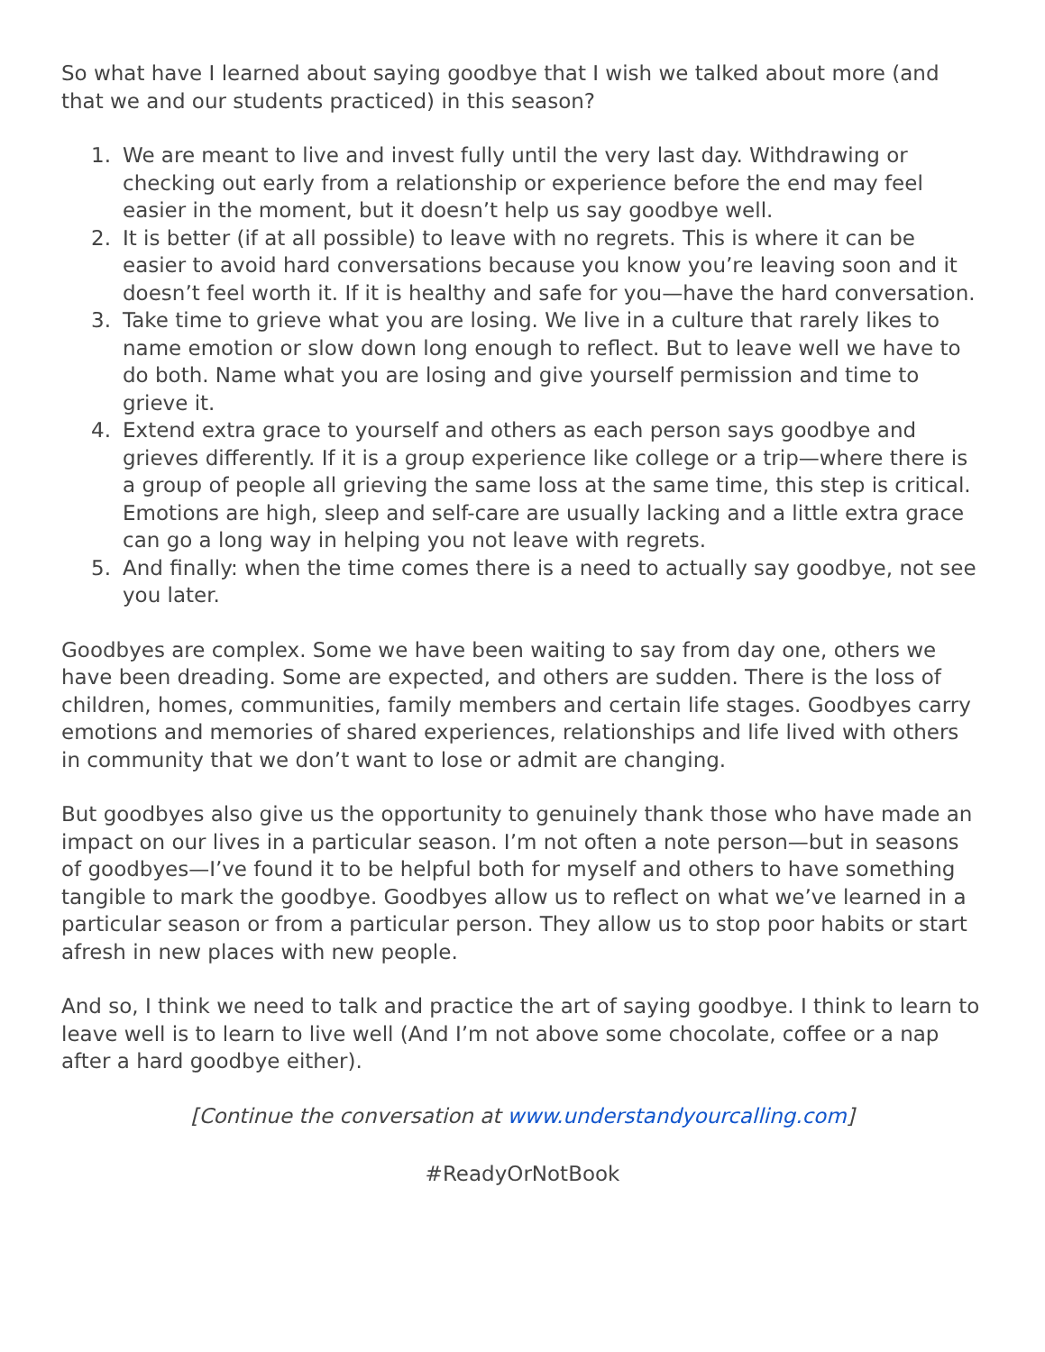So what have I learned about saying goodbye that I wish we talked about more (and that we and our students practiced) in this season?
1. We are meant to live and invest fully until the very last day. Withdrawing or checking out early from a relationship or experience before the end may feel easier in the moment, but it doesn’t help us say goodbye well.
2. It is better (if at all possible) to leave with no regrets. This is where it can be easier to avoid hard conversations because you know you’re leaving soon and it doesn’t feel worth it. If it is healthy and safe for you—have the hard conversation.
3. Take time to grieve what you are losing. We live in a culture that rarely likes to name emotion or slow down long enough to reflect. But to leave well we have to do both. Name what you are losing and give yourself permission and time to grieve it.
4. Extend extra grace to yourself and others as each person says goodbye and grieves differently. If it is a group experience like college or a trip—where there is a group of people all grieving the same loss at the same time, this step is critical. Emotions are high, sleep and self-care are usually lacking and a little extra grace can go a long way in helping you not leave with regrets.
5. And finally: when the time comes there is a need to actually say goodbye, not see you later.
Goodbyes are complex. Some we have been waiting to say from day one, others we have been dreading. Some are expected, and others are sudden. There is the loss of children, homes, communities, family members and certain life stages. Goodbyes carry emotions and memories of shared experiences, relationships and life lived with others in community that we don’t want to lose or admit are changing.
But goodbyes also give us the opportunity to genuinely thank those who have made an impact on our lives in a particular season. I’m not often a note person—but in seasons of goodbyes—I’ve found it to be helpful both for myself and others to have something tangible to mark the goodbye. Goodbyes allow us to reflect on what we’ve learned in a particular season or from a particular person. They allow us to stop poor habits or start afresh in new places with new people.
And so, I think we need to talk and practice the art of saying goodbye. I think to learn to leave well is to learn to live well (And I’m not above some chocolate, coffee or a nap after a hard goodbye either).
[Continue the conversation at www.understandyourcalling.com]
#ReadyOrNotBook